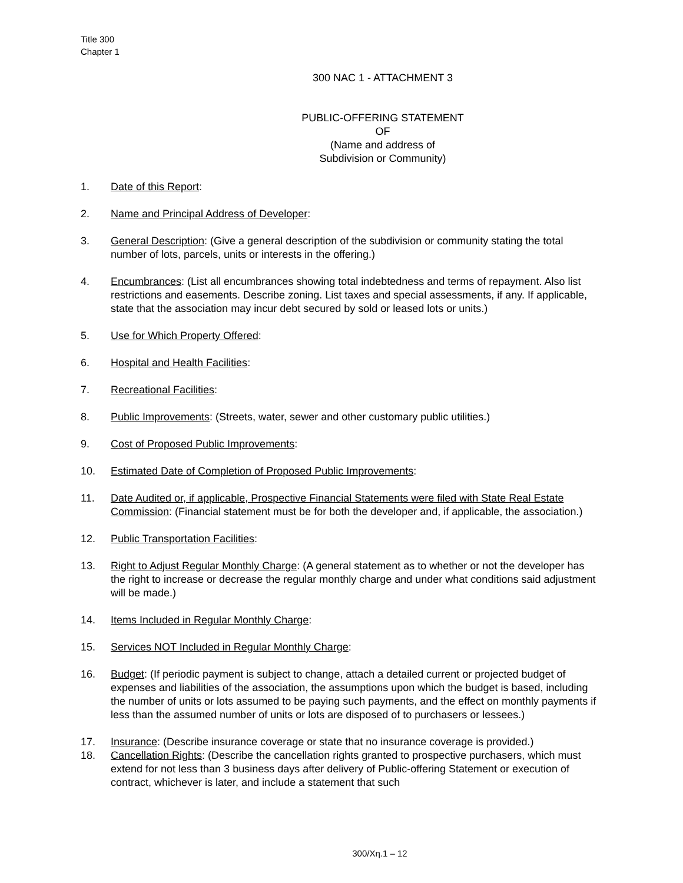Title 300
Chapter 1
300 NAC 1 - ATTACHMENT 3
PUBLIC-OFFERING STATEMENT
OF
(Name and address of
Subdivision or Community)
1. Date of this Report:
2. Name and Principal Address of Developer:
3. General Description: (Give a general description of the subdivision or community stating the total number of lots, parcels, units or interests in the offering.)
4. Encumbrances: (List all encumbrances showing total indebtedness and terms of repayment. Also list restrictions and easements. Describe zoning. List taxes and special assessments, if any. If applicable, state that the association may incur debt secured by sold or leased lots or units.)
5. Use for Which Property Offered:
6. Hospital and Health Facilities:
7. Recreational Facilities:
8. Public Improvements: (Streets, water, sewer and other customary public utilities.)
9. Cost of Proposed Public Improvements:
10. Estimated Date of Completion of Proposed Public Improvements:
11. Date Audited or, if applicable, Prospective Financial Statements were filed with State Real Estate Commission: (Financial statement must be for both the developer and, if applicable, the association.)
12. Public Transportation Facilities:
13. Right to Adjust Regular Monthly Charge: (A general statement as to whether or not the developer has the right to increase or decrease the regular monthly charge and under what conditions said adjustment will be made.)
14. Items Included in Regular Monthly Charge:
15. Services NOT Included in Regular Monthly Charge:
16. Budget: (If periodic payment is subject to change, attach a detailed current or projected budget of expenses and liabilities of the association, the assumptions upon which the budget is based, including the number of units or lots assumed to be paying such payments, and the effect on monthly payments if less than the assumed number of units or lots are disposed of to purchasers or lessees.)
17. Insurance: (Describe insurance coverage or state that no insurance coverage is provided.)
18. Cancellation Rights: (Describe the cancellation rights granted to prospective purchasers, which must extend for not less than 3 business days after delivery of Public-offering Statement or execution of contract, whichever is later, and include a statement that such
300/Χη.1 – 12